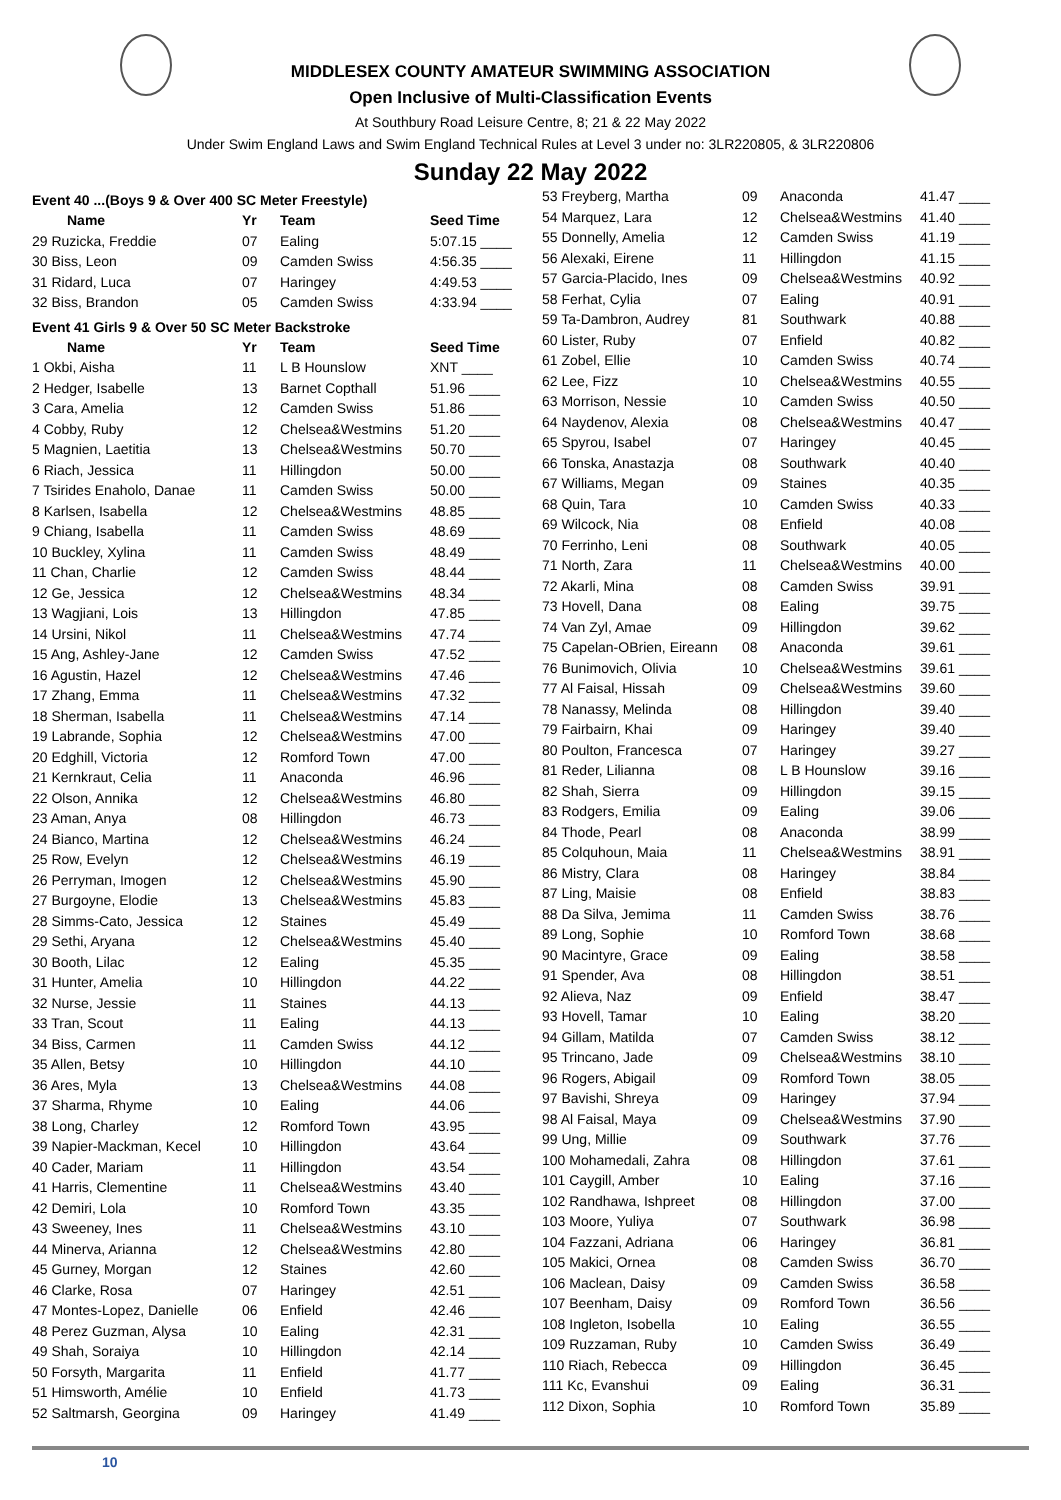MIDDLESEX COUNTY AMATEUR SWIMMING ASSOCIATION
Open Inclusive of Multi-Classification Events
At Southbury Road Leisure Centre, 8; 21 & 22 May 2022
Under Swim England Laws and Swim England Technical Rules at Level 3 under no: 3LR220805, & 3LR220806
Sunday 22 May 2022
Event 40 ...(Boys 9 & Over 400 SC Meter Freestyle)
| Name | Yr | Team | Seed Time |
| --- | --- | --- | --- |
| 29 Ruzicka, Freddie | 07 | Ealing | 5:07.15 ____ |
| 30 Biss, Leon | 09 | Camden Swiss | 4:56.35 ____ |
| 31 Ridard, Luca | 07 | Haringey | 4:49.53 ____ |
| 32 Biss, Brandon | 05 | Camden Swiss | 4:33.94 ____ |
Event 41 Girls 9 & Over 50 SC Meter Backstroke
| Name | Yr | Team | Seed Time |
| --- | --- | --- | --- |
| 1 Okbi, Aisha | 11 | L B Hounslow | XNT ____ |
| 2 Hedger, Isabelle | 13 | Barnet Copthall | 51.96 ____ |
| 3 Cara, Amelia | 12 | Camden Swiss | 51.86 ____ |
| 4 Cobby, Ruby | 12 | Chelsea&Westmins | 51.20 ____ |
| 5 Magnien, Laetitia | 13 | Chelsea&Westmins | 50.70 ____ |
| 6 Riach, Jessica | 11 | Hillingdon | 50.00 ____ |
| 7 Tsirides Enaholo, Danae | 11 | Camden Swiss | 50.00 ____ |
| 8 Karlsen, Isabella | 12 | Chelsea&Westmins | 48.85 ____ |
| 9 Chiang, Isabella | 11 | Camden Swiss | 48.69 ____ |
| 10 Buckley, Xylina | 11 | Camden Swiss | 48.49 ____ |
| 11 Chan, Charlie | 12 | Camden Swiss | 48.44 ____ |
| 12 Ge, Jessica | 12 | Chelsea&Westmins | 48.34 ____ |
| 13 Wagjiani, Lois | 13 | Hillingdon | 47.85 ____ |
| 14 Ursini, Nikol | 11 | Chelsea&Westmins | 47.74 ____ |
| 15 Ang, Ashley-Jane | 12 | Camden Swiss | 47.52 ____ |
| 16 Agustin, Hazel | 12 | Chelsea&Westmins | 47.46 ____ |
| 17 Zhang, Emma | 11 | Chelsea&Westmins | 47.32 ____ |
| 18 Sherman, Isabella | 11 | Chelsea&Westmins | 47.14 ____ |
| 19 Labrande, Sophia | 12 | Chelsea&Westmins | 47.00 ____ |
| 20 Edghill, Victoria | 12 | Romford Town | 47.00 ____ |
| 21 Kernkraut, Celia | 11 | Anaconda | 46.96 ____ |
| 22 Olson, Annika | 12 | Chelsea&Westmins | 46.80 ____ |
| 23 Aman, Anya | 08 | Hillingdon | 46.73 ____ |
| 24 Bianco, Martina | 12 | Chelsea&Westmins | 46.24 ____ |
| 25 Row, Evelyn | 12 | Chelsea&Westmins | 46.19 ____ |
| 26 Perryman, Imogen | 12 | Chelsea&Westmins | 45.90 ____ |
| 27 Burgoyne, Elodie | 13 | Chelsea&Westmins | 45.83 ____ |
| 28 Simms-Cato, Jessica | 12 | Staines | 45.49 ____ |
| 29 Sethi, Aryana | 12 | Chelsea&Westmins | 45.40 ____ |
| 30 Booth, Lilac | 12 | Ealing | 45.35 ____ |
| 31 Hunter, Amelia | 10 | Hillingdon | 44.22 ____ |
| 32 Nurse, Jessie | 11 | Staines | 44.13 ____ |
| 33 Tran, Scout | 11 | Ealing | 44.13 ____ |
| 34 Biss, Carmen | 11 | Camden Swiss | 44.12 ____ |
| 35 Allen, Betsy | 10 | Hillingdon | 44.10 ____ |
| 36 Ares, Myla | 13 | Chelsea&Westmins | 44.08 ____ |
| 37 Sharma, Rhyme | 10 | Ealing | 44.06 ____ |
| 38 Long, Charley | 12 | Romford Town | 43.95 ____ |
| 39 Napier-Mackman, Kecel | 10 | Hillingdon | 43.64 ____ |
| 40 Cader, Mariam | 11 | Hillingdon | 43.54 ____ |
| 41 Harris, Clementine | 11 | Chelsea&Westmins | 43.40 ____ |
| 42 Demiri, Lola | 10 | Romford Town | 43.35 ____ |
| 43 Sweeney, Ines | 11 | Chelsea&Westmins | 43.10 ____ |
| 44 Minerva, Arianna | 12 | Chelsea&Westmins | 42.80 ____ |
| 45 Gurney, Morgan | 12 | Staines | 42.60 ____ |
| 46 Clarke, Rosa | 07 | Haringey | 42.51 ____ |
| 47 Montes-Lopez, Danielle | 06 | Enfield | 42.46 ____ |
| 48 Perez Guzman, Alysa | 10 | Ealing | 42.31 ____ |
| 49 Shah, Soraiya | 10 | Hillingdon | 42.14 ____ |
| 50 Forsyth, Margarita | 11 | Enfield | 41.77 ____ |
| 51 Himsworth, Amélie | 10 | Enfield | 41.73 ____ |
| 52 Saltmarsh, Georgina | 09 | Haringey | 41.49 ____ |
| 53 Freyberg, Martha | 09 | Anaconda | 41.47 ____ |
| 54 Marquez, Lara | 12 | Chelsea&Westmins | 41.40 ____ |
| 55 Donnelly, Amelia | 12 | Camden Swiss | 41.19 ____ |
| 56 Alexaki, Eirene | 11 | Hillingdon | 41.15 ____ |
| 57 Garcia-Placido, Ines | 09 | Chelsea&Westmins | 40.92 ____ |
| 58 Ferhat, Cylia | 07 | Ealing | 40.91 ____ |
| 59 Ta-Dambron, Audrey | 81 | Southwark | 40.88 ____ |
| 60 Lister, Ruby | 07 | Enfield | 40.82 ____ |
| 61 Zobel, Ellie | 10 | Camden Swiss | 40.74 ____ |
| 62 Lee, Fizz | 10 | Chelsea&Westmins | 40.55 ____ |
| 63 Morrison, Nessie | 10 | Camden Swiss | 40.50 ____ |
| 64 Naydenov, Alexia | 08 | Chelsea&Westmins | 40.47 ____ |
| 65 Spyrou, Isabel | 07 | Haringey | 40.45 ____ |
| 66 Tonska, Anastazja | 08 | Southwark | 40.40 ____ |
| 67 Williams, Megan | 09 | Staines | 40.35 ____ |
| 68 Quin, Tara | 10 | Camden Swiss | 40.33 ____ |
| 69 Wilcock, Nia | 08 | Enfield | 40.08 ____ |
| 70 Ferrinho, Leni | 08 | Southwark | 40.05 ____ |
| 71 North, Zara | 11 | Chelsea&Westmins | 40.00 ____ |
| 72 Akarli, Mina | 08 | Camden Swiss | 39.91 ____ |
| 73 Hovell, Dana | 08 | Ealing | 39.75 ____ |
| 74 Van Zyl, Amae | 09 | Hillingdon | 39.62 ____ |
| 75 Capelan-OBrien, Eireann | 08 | Anaconda | 39.61 ____ |
| 76 Bunimovich, Olivia | 10 | Chelsea&Westmins | 39.61 ____ |
| 77 Al Faisal, Hissah | 09 | Chelsea&Westmins | 39.60 ____ |
| 78 Nanassy, Melinda | 08 | Hillingdon | 39.40 ____ |
| 79 Fairbairn, Khai | 09 | Haringey | 39.40 ____ |
| 80 Poulton, Francesca | 07 | Haringey | 39.27 ____ |
| 81 Reder, Lilianna | 08 | L B Hounslow | 39.16 ____ |
| 82 Shah, Sierra | 09 | Hillingdon | 39.15 ____ |
| 83 Rodgers, Emilia | 09 | Ealing | 39.06 ____ |
| 84 Thode, Pearl | 08 | Anaconda | 38.99 ____ |
| 85 Colquhoun, Maia | 11 | Chelsea&Westmins | 38.91 ____ |
| 86 Mistry, Clara | 08 | Haringey | 38.84 ____ |
| 87 Ling, Maisie | 08 | Enfield | 38.83 ____ |
| 88 Da Silva, Jemima | 11 | Camden Swiss | 38.76 ____ |
| 89 Long, Sophie | 10 | Romford Town | 38.68 ____ |
| 90 Macintyre, Grace | 09 | Ealing | 38.58 ____ |
| 91 Spender, Ava | 08 | Hillingdon | 38.51 ____ |
| 92 Alieva, Naz | 09 | Enfield | 38.47 ____ |
| 93 Hovell, Tamar | 10 | Ealing | 38.20 ____ |
| 94 Gillam, Matilda | 07 | Camden Swiss | 38.12 ____ |
| 95 Trincano, Jade | 09 | Chelsea&Westmins | 38.10 ____ |
| 96 Rogers, Abigail | 09 | Romford Town | 38.05 ____ |
| 97 Bavishi, Shreya | 09 | Haringey | 37.94 ____ |
| 98 Al Faisal, Maya | 09 | Chelsea&Westmins | 37.90 ____ |
| 99 Ung, Millie | 09 | Southwark | 37.76 ____ |
| 100 Mohamedali, Zahra | 08 | Hillingdon | 37.61 ____ |
| 101 Caygill, Amber | 10 | Ealing | 37.16 ____ |
| 102 Randhawa, Ishpreet | 08 | Hillingdon | 37.00 ____ |
| 103 Moore, Yuliya | 07 | Southwark | 36.98 ____ |
| 104 Fazzani, Adriana | 06 | Haringey | 36.81 ____ |
| 105 Makici, Ornea | 08 | Camden Swiss | 36.70 ____ |
| 106 Maclean, Daisy | 09 | Camden Swiss | 36.58 ____ |
| 107 Beenham, Daisy | 09 | Romford Town | 36.56 ____ |
| 108 Ingleton, Isobella | 10 | Ealing | 36.55 ____ |
| 109 Ruzzaman, Ruby | 10 | Camden Swiss | 36.49 ____ |
| 110 Riach, Rebecca | 09 | Hillingdon | 36.45 ____ |
| 111 Kc, Evanshui | 09 | Ealing | 36.31 ____ |
| 112 Dixon, Sophia | 10 | Romford Town | 35.89 ____ |
10